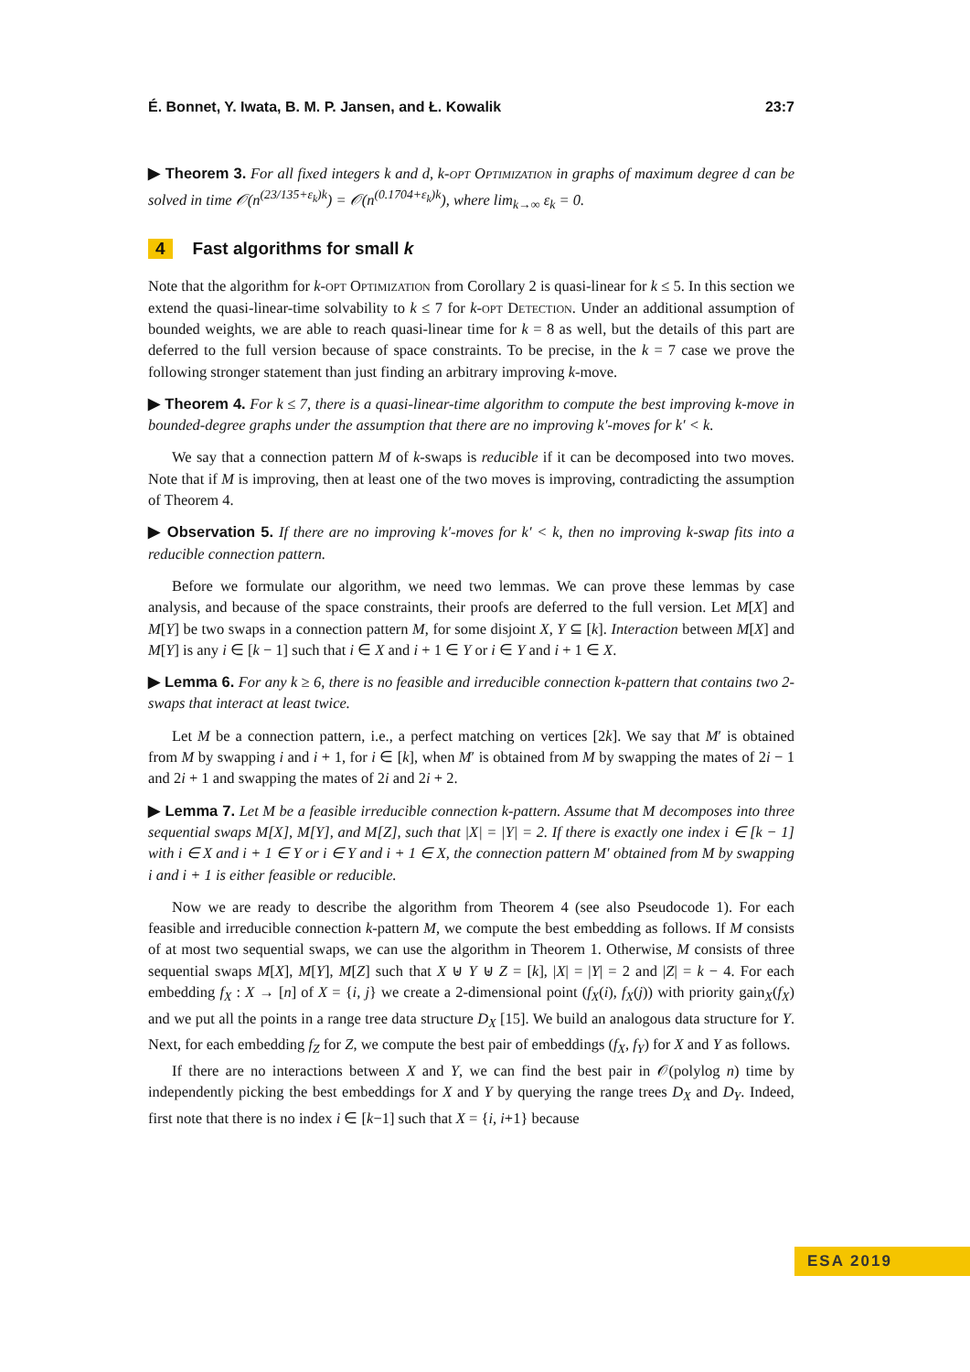É. Bonnet, Y. Iwata, B. M. P. Jansen, and Ł. Kowalik 23:7
▶ Theorem 3. For all fixed integers k and d, k-opt Optimization in graphs of maximum degree d can be solved in time 𝒪(n<sup>(23/135+ε<sub>k</sub>)k</sup>) = 𝒪(n<sup>(0.1704+ε<sub>k</sub>)k</sup>), where lim<sub>k→∞</sub> ε<sub>k</sub> = 0.
4 Fast algorithms for small k
Note that the algorithm for k-opt Optimization from Corollary 2 is quasi-linear for k ≤ 5. In this section we extend the quasi-linear-time solvability to k ≤ 7 for k-opt Detection. Under an additional assumption of bounded weights, we are able to reach quasi-linear time for k = 8 as well, but the details of this part are deferred to the full version because of space constraints. To be precise, in the k = 7 case we prove the following stronger statement than just finding an arbitrary improving k-move.
▶ Theorem 4. For k ≤ 7, there is a quasi-linear-time algorithm to compute the best improving k-move in bounded-degree graphs under the assumption that there are no improving k′-moves for k′ < k.
We say that a connection pattern M of k-swaps is reducible if it can be decomposed into two moves. Note that if M is improving, then at least one of the two moves is improving, contradicting the assumption of Theorem 4.
▶ Observation 5. If there are no improving k′-moves for k′ < k, then no improving k-swap fits into a reducible connection pattern.
Before we formulate our algorithm, we need two lemmas. We can prove these lemmas by case analysis, and because of the space constraints, their proofs are deferred to the full version. Let M[X] and M[Y] be two swaps in a connection pattern M, for some disjoint X, Y ⊆ [k]. Interaction between M[X] and M[Y] is any i ∈ [k − 1] such that i ∈ X and i + 1 ∈ Y or i ∈ Y and i + 1 ∈ X.
▶ Lemma 6. For any k ≥ 6, there is no feasible and irreducible connection k-pattern that contains two 2-swaps that interact at least twice.
Let M be a connection pattern, i.e., a perfect matching on vertices [2k]. We say that M′ is obtained from M by swapping i and i + 1, for i ∈ [k], when M′ is obtained from M by swapping the mates of 2i − 1 and 2i + 1 and swapping the mates of 2i and 2i + 2.
▶ Lemma 7. Let M be a feasible irreducible connection k-pattern. Assume that M decomposes into three sequential swaps M[X], M[Y], and M[Z], such that |X| = |Y| = 2. If there is exactly one index i ∈ [k − 1] with i ∈ X and i + 1 ∈ Y or i ∈ Y and i + 1 ∈ X, the connection pattern M′ obtained from M by swapping i and i + 1 is either feasible or reducible.
Now we are ready to describe the algorithm from Theorem 4 (see also Pseudocode 1). For each feasible and irreducible connection k-pattern M, we compute the best embedding as follows. If M consists of at most two sequential swaps, we can use the algorithm in Theorem 1. Otherwise, M consists of three sequential swaps M[X], M[Y], M[Z] such that X ⊎ Y ⊎ Z = [k], |X| = |Y| = 2 and |Z| = k − 4. For each embedding f<sub>X</sub> : X → [n] of X = {i, j} we create a 2-dimensional point (f<sub>X</sub>(i), f<sub>X</sub>(j)) with priority gain<sub>X</sub>(f<sub>X</sub>) and we put all the points in a range tree data structure D<sub>X</sub> [15]. We build an analogous data structure for Y. Next, for each embedding f<sub>Z</sub> for Z, we compute the best pair of embeddings (f<sub>X</sub>, f<sub>Y</sub>) for X and Y as follows.
If there are no interactions between X and Y, we can find the best pair in 𝒪(polylog n) time by independently picking the best embeddings for X and Y by querying the range trees D<sub>X</sub> and D<sub>Y</sub>. Indeed, first note that there is no index i ∈ [k−1] such that X = {i, i+1} because
ESA 2019